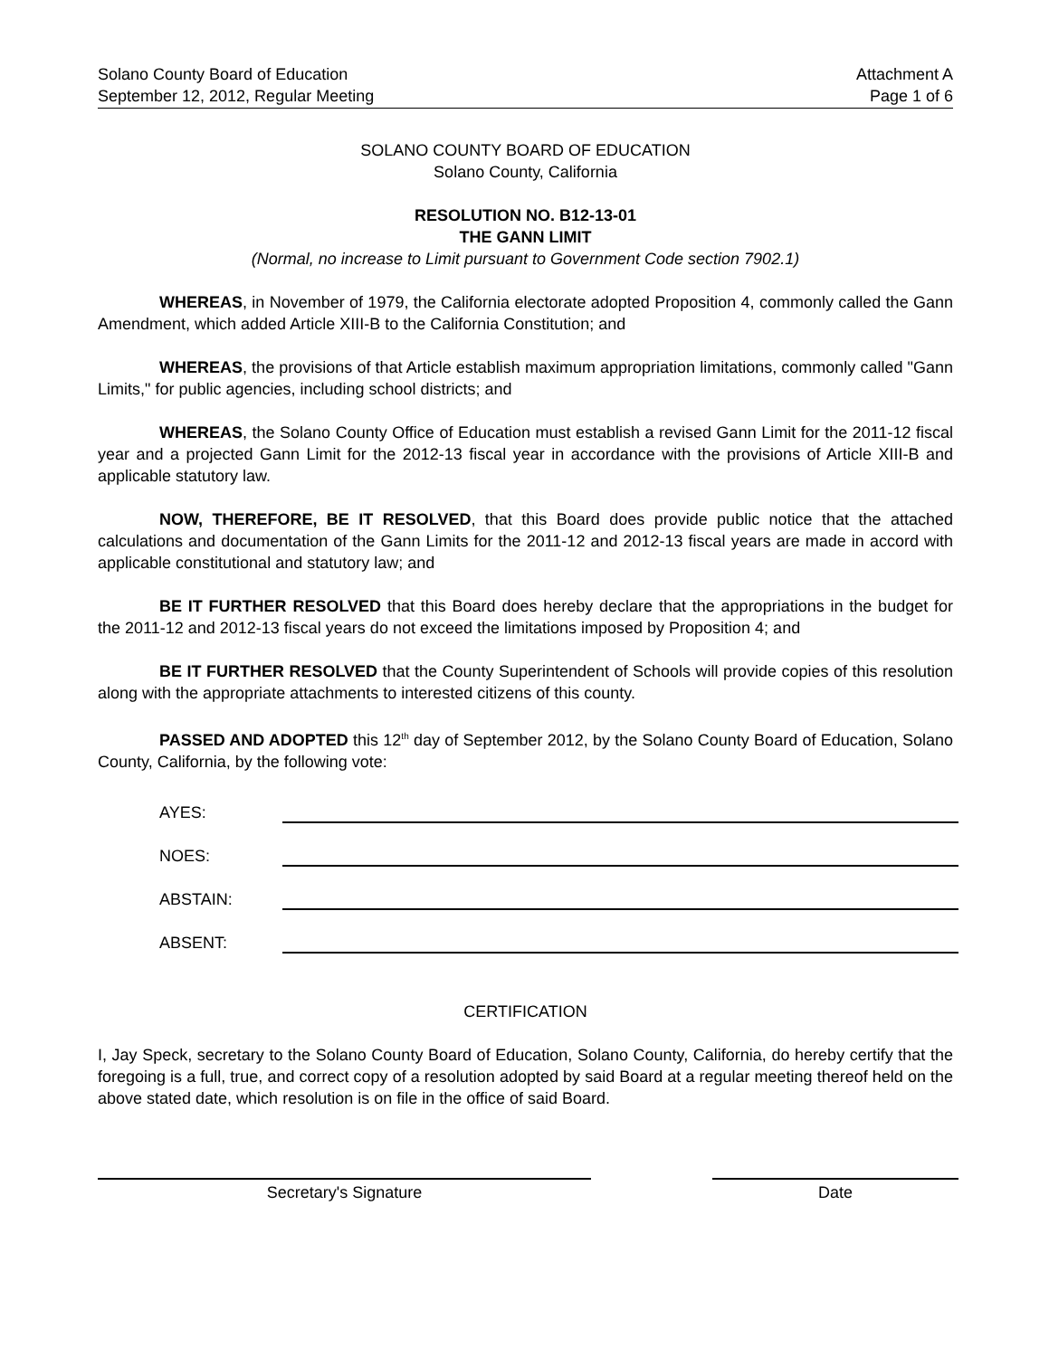Solano County Board of Education
September 12, 2012, Regular Meeting
Attachment A
Page 1 of 6
SOLANO COUNTY BOARD OF EDUCATION
Solano County, California
RESOLUTION NO. B12-13-01
THE GANN LIMIT
(Normal, no increase to Limit pursuant to Government Code section 7902.1)
WHEREAS, in November of 1979, the California electorate adopted Proposition 4, commonly called the Gann Amendment, which added Article XIII-B to the California Constitution; and
WHEREAS, the provisions of that Article establish maximum appropriation limitations, commonly called "Gann Limits," for public agencies, including school districts; and
WHEREAS, the Solano County Office of Education must establish a revised Gann Limit for the 2011-12 fiscal year and a projected Gann Limit for the 2012-13 fiscal year in accordance with the provisions of Article XIII-B and applicable statutory law.
NOW, THEREFORE, BE IT RESOLVED, that this Board does provide public notice that the attached calculations and documentation of the Gann Limits for the 2011-12 and 2012-13 fiscal years are made in accord with applicable constitutional and statutory law; and
BE IT FURTHER RESOLVED that this Board does hereby declare that the appropriations in the budget for the 2011-12 and 2012-13 fiscal years do not exceed the limitations imposed by Proposition 4; and
BE IT FURTHER RESOLVED that the County Superintendent of Schools will provide copies of this resolution along with the appropriate attachments to interested citizens of this county.
PASSED AND ADOPTED this 12<sup>th</sup> day of September 2012, by the Solano County Board of Education, Solano County, California, by the following vote:
AYES:
NOES:
ABSTAIN:
ABSENT:
CERTIFICATION
I, Jay Speck, secretary to the Solano County Board of Education, Solano County, California, do hereby certify that the foregoing is a full, true, and correct copy of a resolution adopted by said Board at a regular meeting thereof held on the above stated date, which resolution is on file in the office of said Board.
Secretary's Signature Date